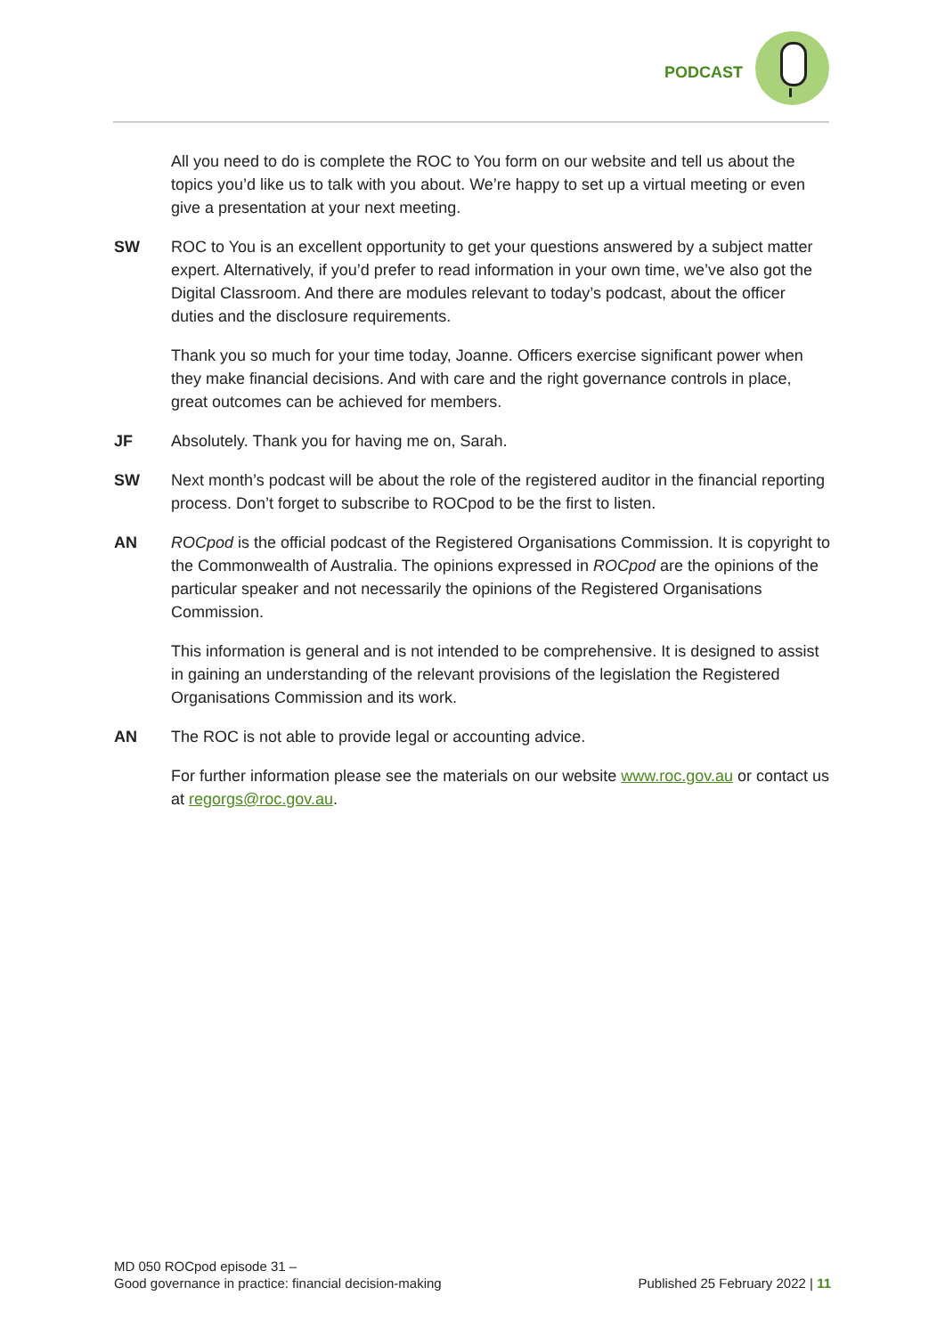PODCAST
All you need to do is complete the ROC to You form on our website and tell us about the topics you’d like us to talk with you about. We’re happy to set up a virtual meeting or even give a presentation at your next meeting.
SW ROC to You is an excellent opportunity to get your questions answered by a subject matter expert. Alternatively, if you’d prefer to read information in your own time, we’ve also got the Digital Classroom. And there are modules relevant to today’s podcast, about the officer duties and the disclosure requirements.
Thank you so much for your time today, Joanne. Officers exercise significant power when they make financial decisions. And with care and the right governance controls in place, great outcomes can be achieved for members.
JF Absolutely. Thank you for having me on, Sarah.
SW Next month’s podcast will be about the role of the registered auditor in the financial reporting process. Don’t forget to subscribe to ROCpod to be the first to listen.
AN ROCpod is the official podcast of the Registered Organisations Commission. It is copyright to the Commonwealth of Australia. The opinions expressed in ROCpod are the opinions of the particular speaker and not necessarily the opinions of the Registered Organisations Commission.
This information is general and is not intended to be comprehensive. It is designed to assist in gaining an understanding of the relevant provisions of the legislation the Registered Organisations Commission and its work.
AN The ROC is not able to provide legal or accounting advice.
For further information please see the materials on our website www.roc.gov.au or contact us at regorgs@roc.gov.au.
MD 050 ROCpod episode 31 –
Good governance in practice: financial decision-making
Published 25 February 2022 | 11